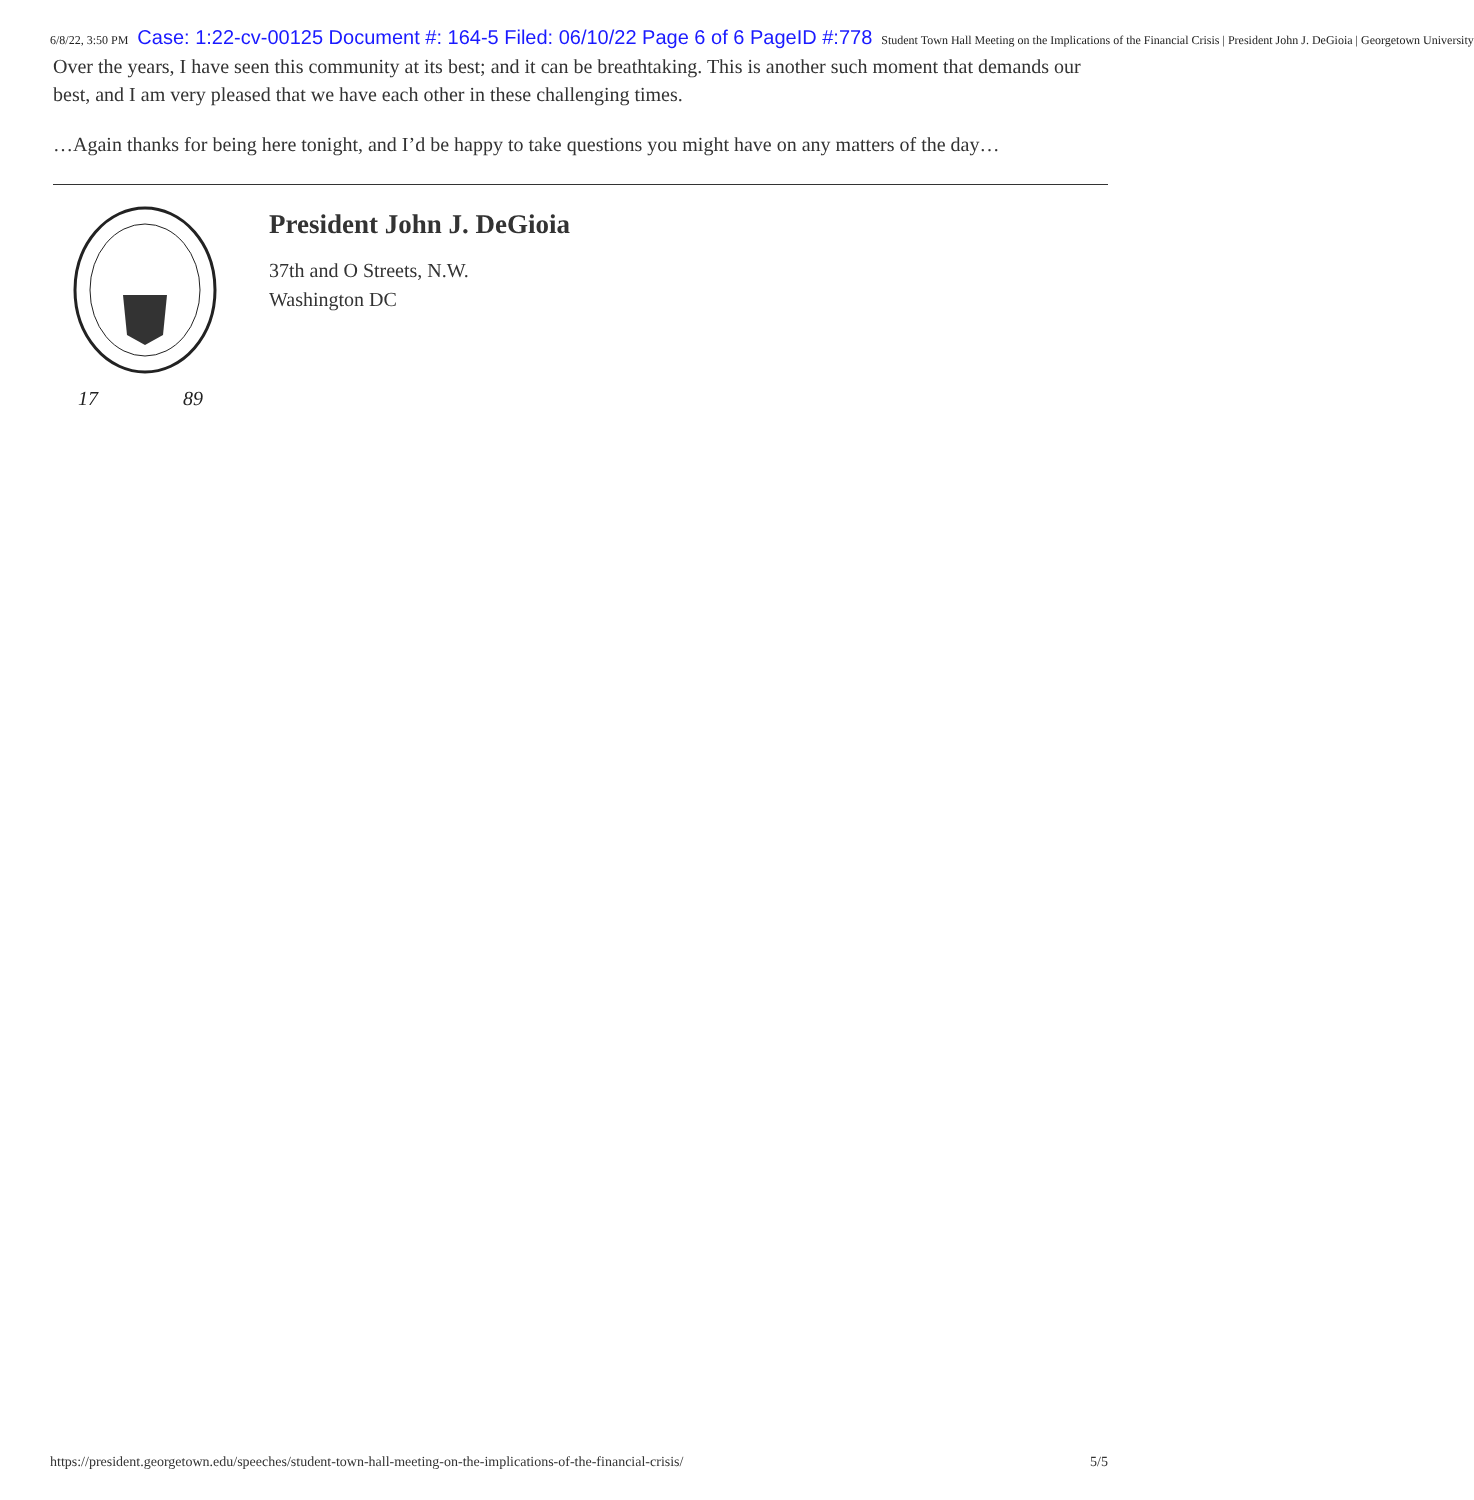6/8/22, 3:50 PM Case: 1:22-cv-00125 Document #: 164-5 Filed: 06/10/22 Page 6 of 6 PageID #:778 Student Town Hall Meeting on the Implications of the Financial Crisis | President John J. DeGioia | Georgetown University
Over the years, I have seen this community at its best; and it can be breathtaking. This is another such moment that demands our best, and I am very pleased that we have each other in these challenging times.
…Again thanks for being here tonight, and I’d be happy to take questions you might have on any matters of the day…
17
89
President John J. DeGioia
37th and O Streets, N.W.
Washington DC
https://president.georgetown.edu/speeches/student-town-hall-meeting-on-the-implications-of-the-financial-crisis/ 5/5